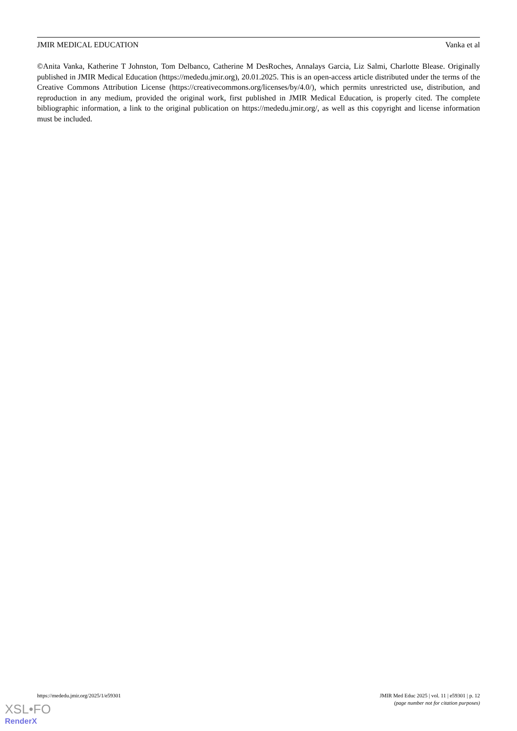JMIR MEDICAL EDUCATION Vanka et al
©Anita Vanka, Katherine T Johnston, Tom Delbanco, Catherine M DesRoches, Annalays Garcia, Liz Salmi, Charlotte Blease. Originally published in JMIR Medical Education (https://mededu.jmir.org), 20.01.2025. This is an open-access article distributed under the terms of the Creative Commons Attribution License (https://creativecommons.org/licenses/by/4.0/), which permits unrestricted use, distribution, and reproduction in any medium, provided the original work, first published in JMIR Medical Education, is properly cited. The complete bibliographic information, a link to the original publication on https://mededu.jmir.org/, as well as this copyright and license information must be included.
https://mededu.jmir.org/2025/1/e59301 JMIR Med Educ 2025 | vol. 11 | e59301 | p. 12
(page number not for citation purposes)
XSL•FO
RenderX